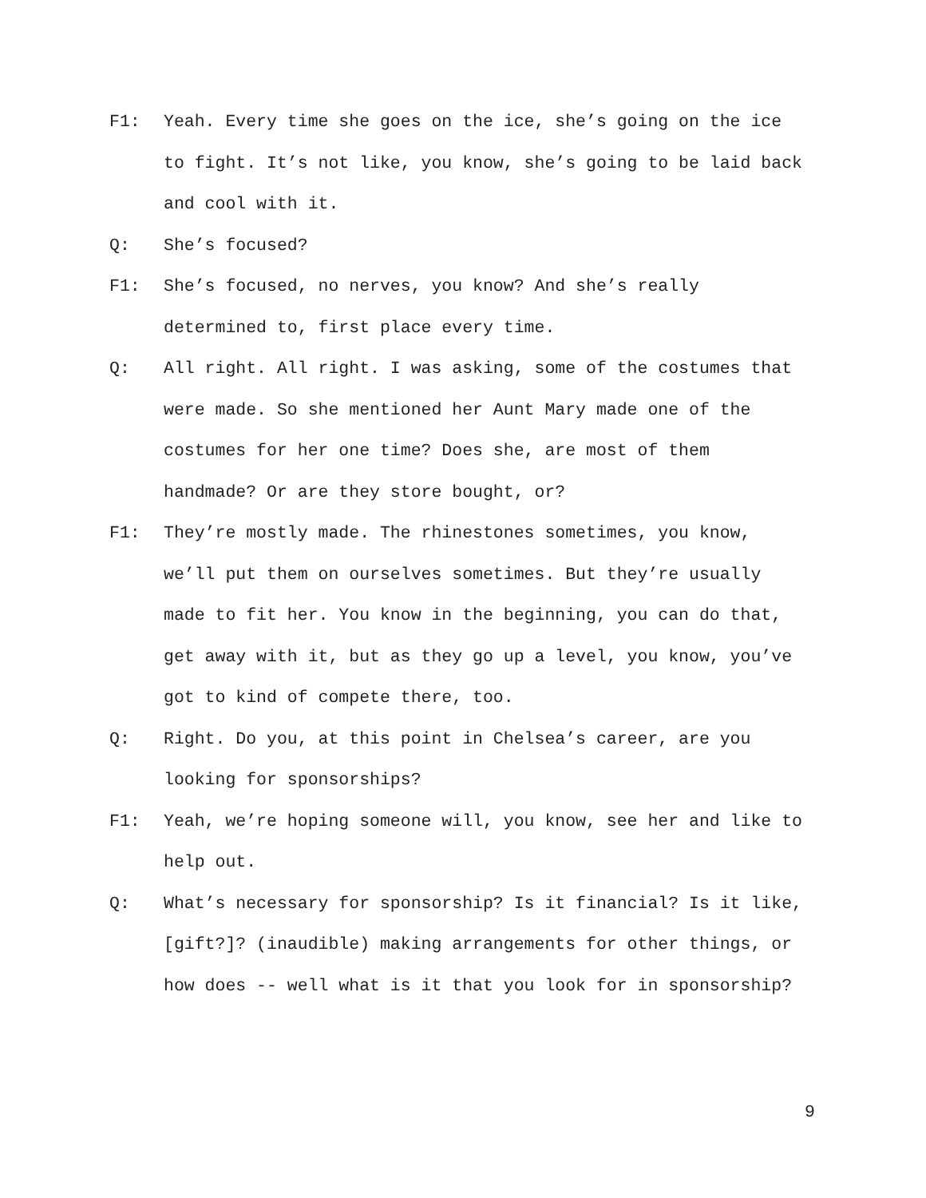F1: Yeah. Every time she goes on the ice, she’s going on the ice to fight. It’s not like, you know, she’s going to be laid back and cool with it.
Q: She’s focused?
F1: She’s focused, no nerves, you know? And she’s really determined to, first place every time.
Q: All right. All right. I was asking, some of the costumes that were made. So she mentioned her Aunt Mary made one of the costumes for her one time? Does she, are most of them handmade? Or are they store bought, or?
F1: They’re mostly made. The rhinestones sometimes, you know, we’ll put them on ourselves sometimes. But they’re usually made to fit her. You know in the beginning, you can do that, get away with it, but as they go up a level, you know, you’ve got to kind of compete there, too.
Q: Right. Do you, at this point in Chelsea’s career, are you looking for sponsorships?
F1: Yeah, we’re hoping someone will, you know, see her and like to help out.
Q: What’s necessary for sponsorship? Is it financial? Is it like, [gift?]? (inaudible) making arrangements for other things, or how does -- well what is it that you look for in sponsorship?
9